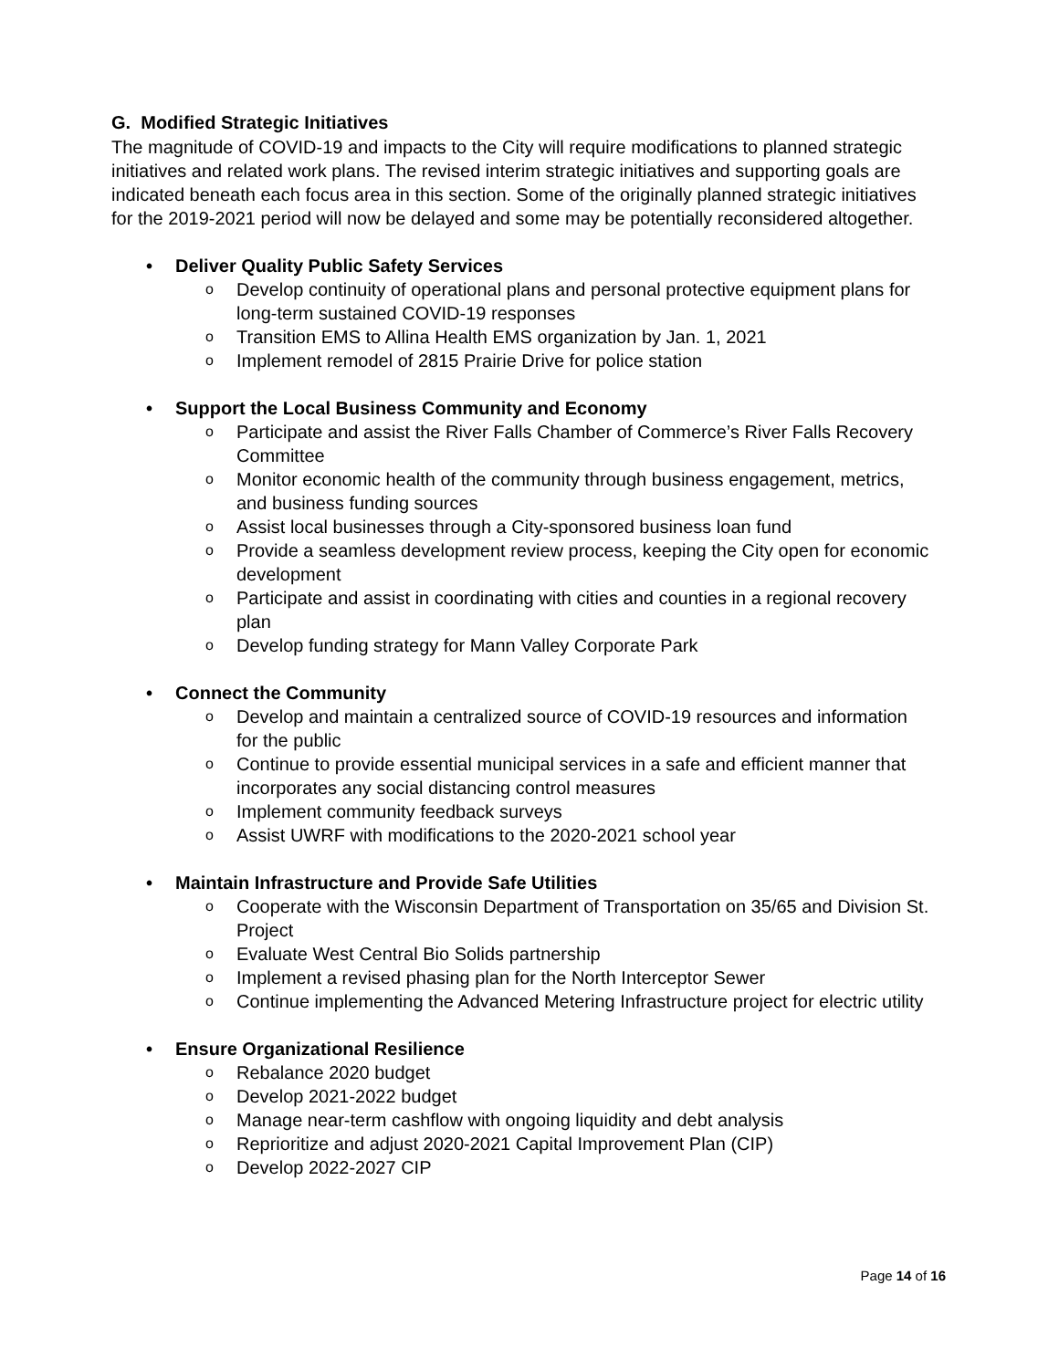G. Modified Strategic Initiatives
The magnitude of COVID-19 and impacts to the City will require modifications to planned strategic initiatives and related work plans. The revised interim strategic initiatives and supporting goals are indicated beneath each focus area in this section. Some of the originally planned strategic initiatives for the 2019-2021 period will now be delayed and some may be potentially reconsidered altogether.
• Deliver Quality Public Safety Services
o Develop continuity of operational plans and personal protective equipment plans for long-term sustained COVID-19 responses
o Transition EMS to Allina Health EMS organization by Jan. 1, 2021
o Implement remodel of 2815 Prairie Drive for police station
• Support the Local Business Community and Economy
o Participate and assist the River Falls Chamber of Commerce’s River Falls Recovery Committee
o Monitor economic health of the community through business engagement, metrics, and business funding sources
o Assist local businesses through a City-sponsored business loan fund
o Provide a seamless development review process, keeping the City open for economic development
o Participate and assist in coordinating with cities and counties in a regional recovery plan
o Develop funding strategy for Mann Valley Corporate Park
• Connect the Community
o Develop and maintain a centralized source of COVID-19 resources and information for the public
o Continue to provide essential municipal services in a safe and efficient manner that incorporates any social distancing control measures
o Implement community feedback surveys
o Assist UWRF with modifications to the 2020-2021 school year
• Maintain Infrastructure and Provide Safe Utilities
o Cooperate with the Wisconsin Department of Transportation on 35/65 and Division St. Project
o Evaluate West Central Bio Solids partnership
o Implement a revised phasing plan for the North Interceptor Sewer
o Continue implementing the Advanced Metering Infrastructure project for electric utility
• Ensure Organizational Resilience
o Rebalance 2020 budget
o Develop 2021-2022 budget
o Manage near-term cashflow with ongoing liquidity and debt analysis
o Reprioritize and adjust 2020-2021 Capital Improvement Plan (CIP)
o Develop 2022-2027 CIP
Page 14 of 16